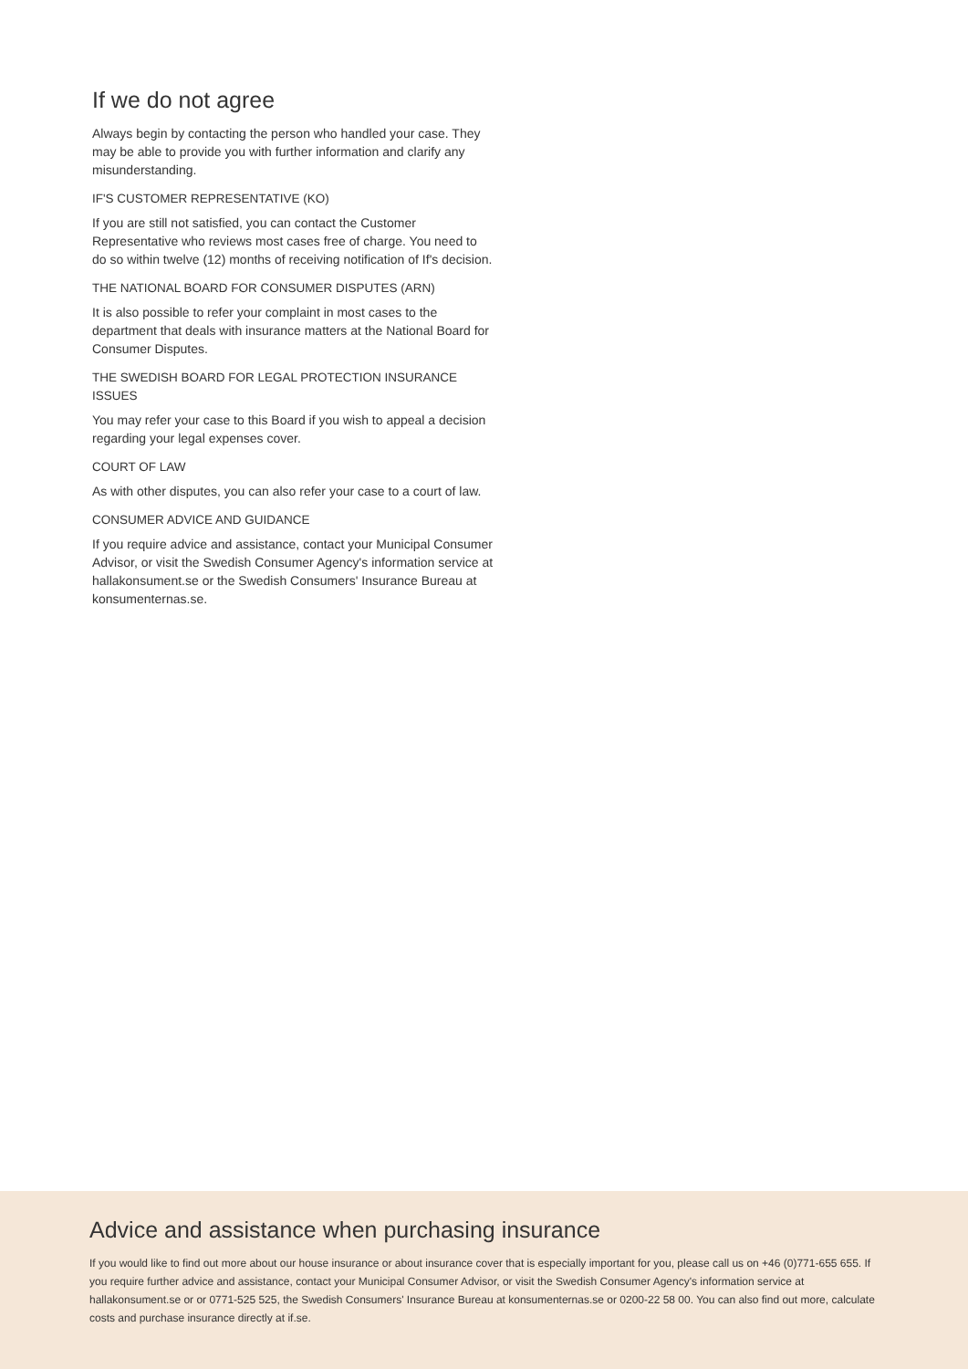If we do not agree
Always begin by contacting the person who handled your case. They may be able to provide you with further information and clarify any misunderstanding.
IF'S CUSTOMER REPRESENTATIVE (KO)
If you are still not satisfied, you can contact the Customer Representative who reviews most cases free of charge. You need to do so within twelve (12) months of receiving notification of If's decision.
THE NATIONAL BOARD FOR CONSUMER DISPUTES (ARN)
It is also possible to refer your complaint in most cases to the department that deals with insurance matters at the National Board for Consumer Disputes.
THE SWEDISH BOARD FOR LEGAL PROTECTION INSURANCE ISSUES
You may refer your case to this Board if you wish to appeal a decision regarding your legal expenses cover.
COURT OF LAW
As with other disputes, you can also refer your case to a court of law.
CONSUMER ADVICE AND GUIDANCE
If you require advice and assistance, contact your Municipal Consumer Advisor, or visit the Swedish Consumer Agency's information service at hallakonsument.se or the Swedish Consumers' Insurance Bureau at konsumenternas.se.
Advice and assistance when purchasing insurance
If you would like to find out more about our house insurance or about insurance cover that is especially important for you, please call us on +46 (0)771-655 655. If you require further advice and assistance, contact your Municipal Consumer Advisor, or visit the Swedish Consumer Agency's information service at hallakonsument.se or or 0771-525 525, the Swedish Consumers' Insurance Bureau at konsumenternas.se or 0200-22 58 00. You can also find out more, calculate costs and purchase insurance directly at if.se.